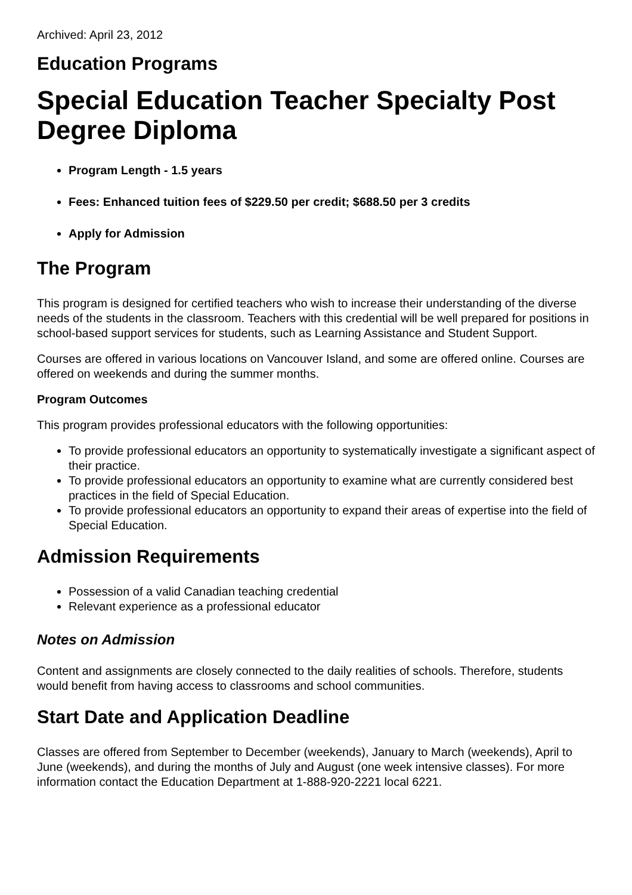Archived: April 23, 2012
Education Programs
Special Education Teacher Specialty Post Degree Diploma
Program Length - 1.5 years
Fees: Enhanced tuition fees of $229.50 per credit; $688.50 per 3 credits
Apply for Admission
The Program
This program is designed for certified teachers who wish to increase their understanding of the diverse needs of the students in the classroom. Teachers with this credential will be well prepared for positions in school-based support services for students, such as Learning Assistance and Student Support.
Courses are offered in various locations on Vancouver Island, and some are offered online. Courses are offered on weekends and during the summer months.
Program Outcomes
This program provides professional educators with the following opportunities:
To provide professional educators an opportunity to systematically investigate a significant aspect of their practice.
To provide professional educators an opportunity to examine what are currently considered best practices in the field of Special Education.
To provide professional educators an opportunity to expand their areas of expertise into the field of Special Education.
Admission Requirements
Possession of a valid Canadian teaching credential
Relevant experience as a professional educator
Notes on Admission
Content and assignments are closely connected to the daily realities of schools. Therefore, students would benefit from having access to classrooms and school communities.
Start Date and Application Deadline
Classes are offered from September to December (weekends), January to March (weekends), April to June (weekends), and during the months of July and August (one week intensive classes). For more information contact the Education Department at 1-888-920-2221 local 6221.